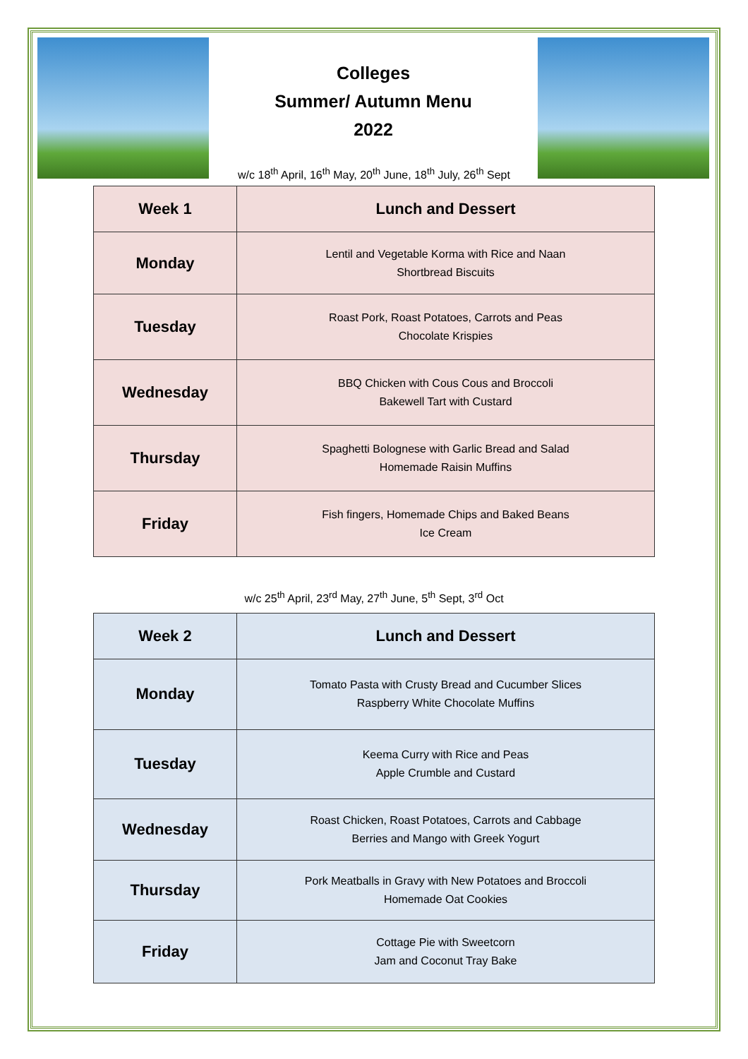Colleges
Summer/ Autumn Menu
2022
w/c 18<sup>th</sup> April, 16<sup>th</sup> May, 20<sup>th</sup> June, 18<sup>th</sup> July, 26<sup>th</sup> Sept
| Week 1 | Lunch and Dessert |
| --- | --- |
| Monday | Lentil and Vegetable Korma with Rice and Naan Shortbread Biscuits |
| Tuesday | Roast Pork, Roast Potatoes, Carrots and Peas Chocolate Krispies |
| Wednesday | BBQ Chicken with Cous Cous and Broccoli Bakewell Tart with Custard |
| Thursday | Spaghetti Bolognese with Garlic Bread and Salad Homemade Raisin Muffins |
| Friday | Fish fingers, Homemade Chips and Baked Beans Ice Cream |
w/c 25<sup>th</sup> April, 23<sup>rd</sup> May, 27<sup>th</sup> June, 5<sup>th</sup> Sept, 3<sup>rd</sup> Oct
| Week 2 | Lunch and Dessert |
| --- | --- |
| Monday | Tomato Pasta with Crusty Bread and Cucumber Slices Raspberry White Chocolate Muffins |
| Tuesday | Keema Curry with Rice and Peas Apple Crumble and Custard |
| Wednesday | Roast Chicken, Roast Potatoes, Carrots and Cabbage Berries and Mango with Greek Yogurt |
| Thursday | Pork Meatballs in Gravy with New Potatoes and Broccoli Homemade Oat Cookies |
| Friday | Cottage Pie with Sweetcorn Jam and Coconut Tray Bake |